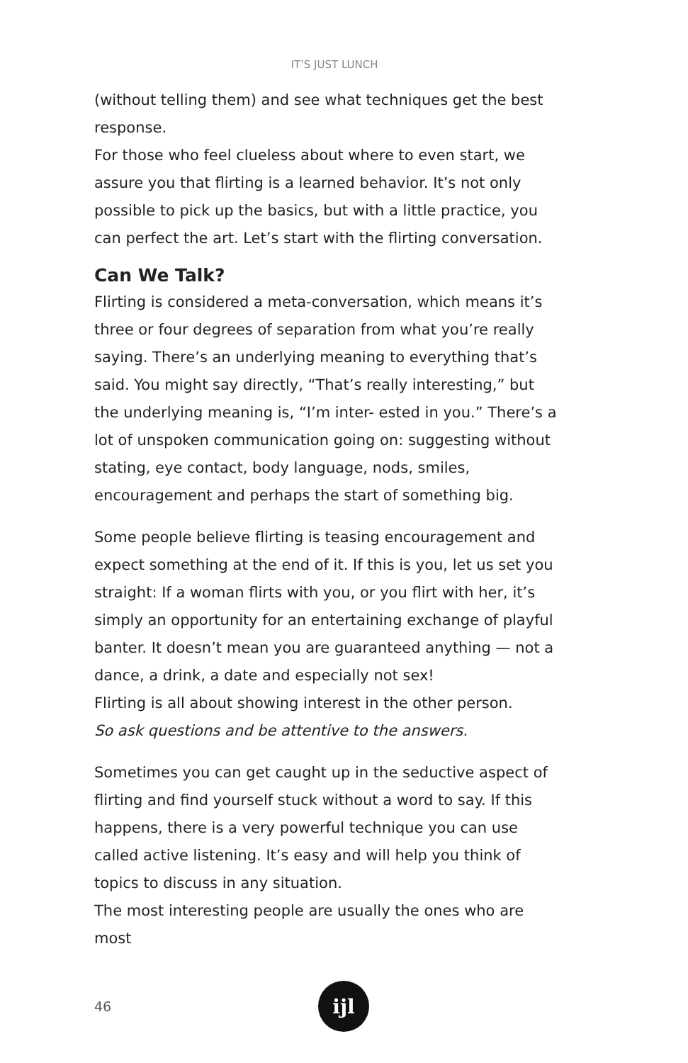IT’S JUST LUNCH
(without telling them) and see what techniques get the best response.
For those who feel clueless about where to even start, we assure you that flirting is a learned behavior. It’s not only possible to pick up the basics, but with a little practice, you can perfect the art. Let’s start with the flirting conversation.
Can We Talk?
Flirting is considered a meta-conversation, which means it’s three or four degrees of separation from what you’re really saying. There’s an underlying meaning to everything that’s said. You might say directly, “That’s really interesting,” but the underlying meaning is, “I’m inter- ested in you.” There’s a lot of unspoken communication going on: suggesting without stating, eye contact, body language, nods, smiles, encouragement and perhaps the start of something big.
Some people believe flirting is teasing encouragement and expect something at the end of it. If this is you, let us set you straight: If a woman flirts with you, or you flirt with her, it’s simply an opportunity for an entertaining exchange of playful banter. It doesn’t mean you are guaranteed anything — not a dance, a drink, a date and especially not sex!
Flirting is all about showing interest in the other person.
So ask questions and be attentive to the answers.
Sometimes you can get caught up in the seductive aspect of flirting and find yourself stuck without a word to say. If this happens, there is a very powerful technique you can use called active listening. It’s easy and will help you think of topics to discuss in any situation.
The most interesting people are usually the ones who are most
46
ijl